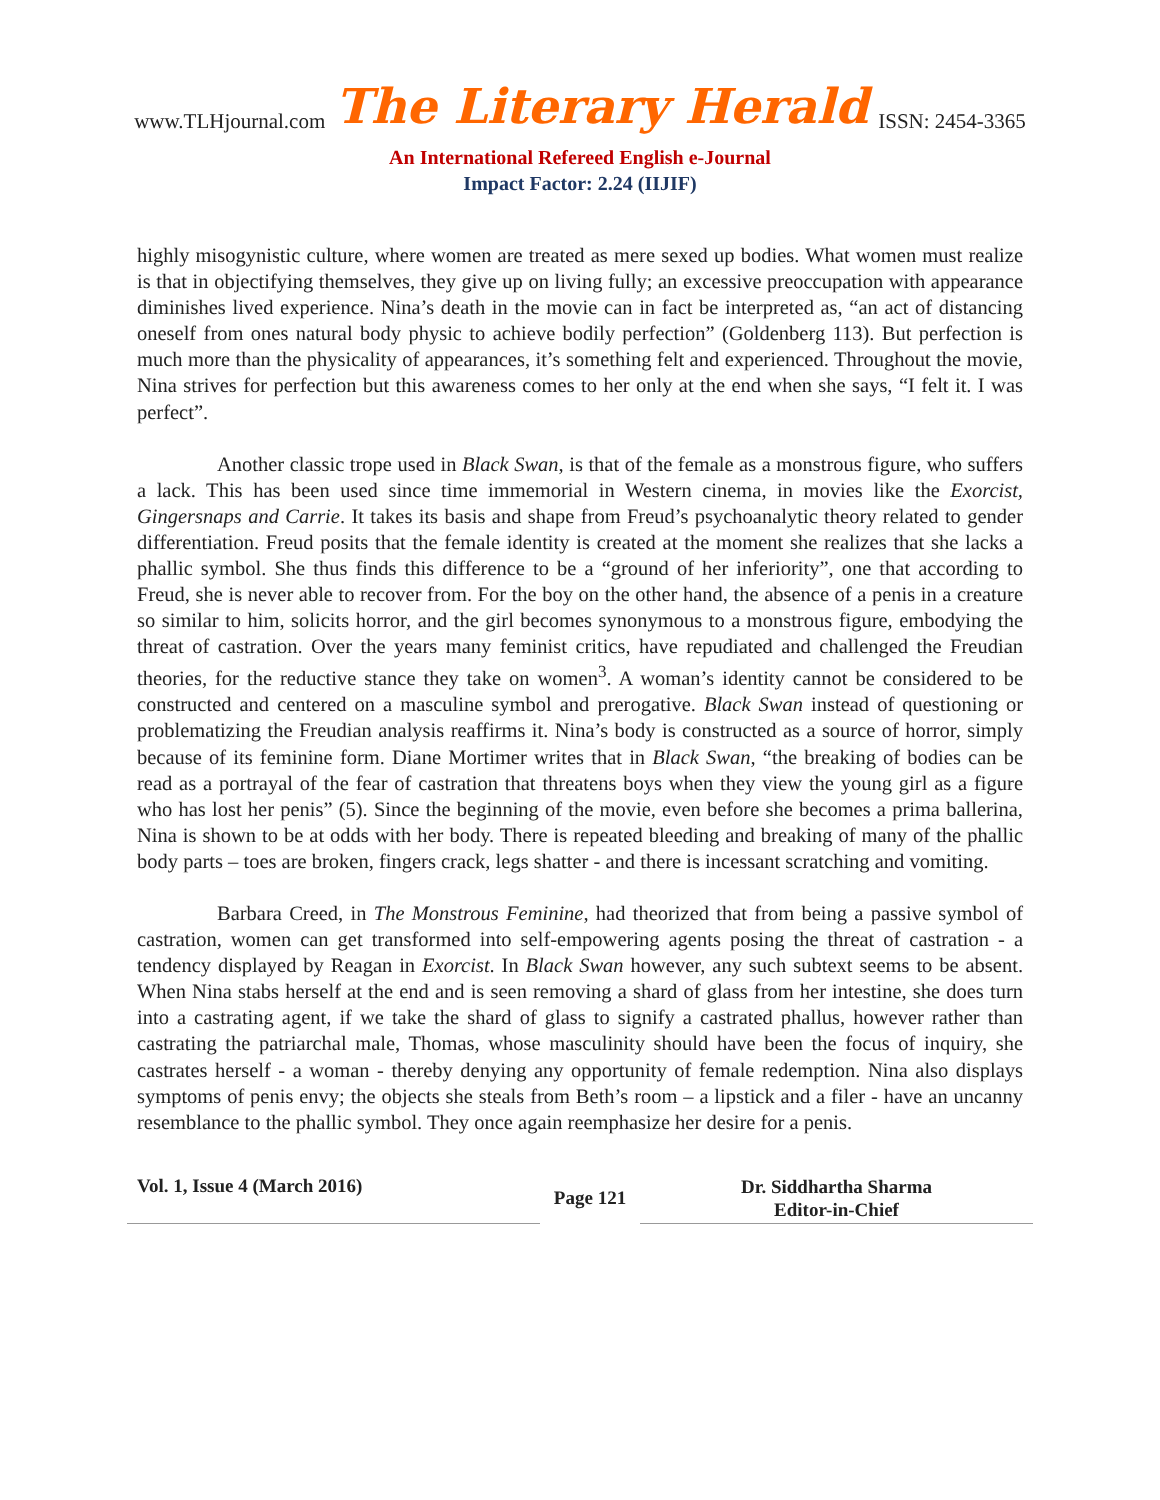www.TLHjournal.com The Literary Herald ISSN: 2454-3365
An International Refereed English e-Journal
Impact Factor: 2.24 (IIJIF)
highly misogynistic culture, where women are treated as mere sexed up bodies. What women must realize is that in objectifying themselves, they give up on living fully; an excessive preoccupation with appearance diminishes lived experience. Nina’s death in the movie can in fact be interpreted as, “an act of distancing oneself from ones natural body physic to achieve bodily perfection” (Goldenberg 113). But perfection is much more than the physicality of appearances, it’s something felt and experienced. Throughout the movie, Nina strives for perfection but this awareness comes to her only at the end when she says, “I felt it. I was perfect”.
Another classic trope used in Black Swan, is that of the female as a monstrous figure, who suffers a lack. This has been used since time immemorial in Western cinema, in movies like the Exorcist, Gingersnaps and Carrie. It takes its basis and shape from Freud’s psychoanalytic theory related to gender differentiation. Freud posits that the female identity is created at the moment she realizes that she lacks a phallic symbol. She thus finds this difference to be a “ground of her inferiority”, one that according to Freud, she is never able to recover from. For the boy on the other hand, the absence of a penis in a creature so similar to him, solicits horror, and the girl becomes synonymous to a monstrous figure, embodying the threat of castration. Over the years many feminist critics, have repudiated and challenged the Freudian theories, for the reductive stance they take on women<sup>3</sup>. A woman’s identity cannot be considered to be constructed and centered on a masculine symbol and prerogative. Black Swan instead of questioning or problematizing the Freudian analysis reaffirms it. Nina’s body is constructed as a source of horror, simply because of its feminine form. Diane Mortimer writes that in Black Swan, “the breaking of bodies can be read as a portrayal of the fear of castration that threatens boys when they view the young girl as a figure who has lost her penis” (5). Since the beginning of the movie, even before she becomes a prima ballerina, Nina is shown to be at odds with her body. There is repeated bleeding and breaking of many of the phallic body parts – toes are broken, fingers crack, legs shatter - and there is incessant scratching and vomiting.
Barbara Creed, in The Monstrous Feminine, had theorized that from being a passive symbol of castration, women can get transformed into self-empowering agents posing the threat of castration - a tendency displayed by Reagan in Exorcist. In Black Swan however, any such subtext seems to be absent. When Nina stabs herself at the end and is seen removing a shard of glass from her intestine, she does turn into a castrating agent, if we take the shard of glass to signify a castrated phallus, however rather than castrating the patriarchal male, Thomas, whose masculinity should have been the focus of inquiry, she castrates herself - a woman - thereby denying any opportunity of female redemption. Nina also displays symptoms of penis envy; the objects she steals from Beth’s room – a lipstick and a filer - have an uncanny resemblance to the phallic symbol. They once again reemphasize her desire for a penis.
Vol. 1, Issue 4 (March 2016)
Page 121
Dr. Siddhartha Sharma
Editor-in-Chief